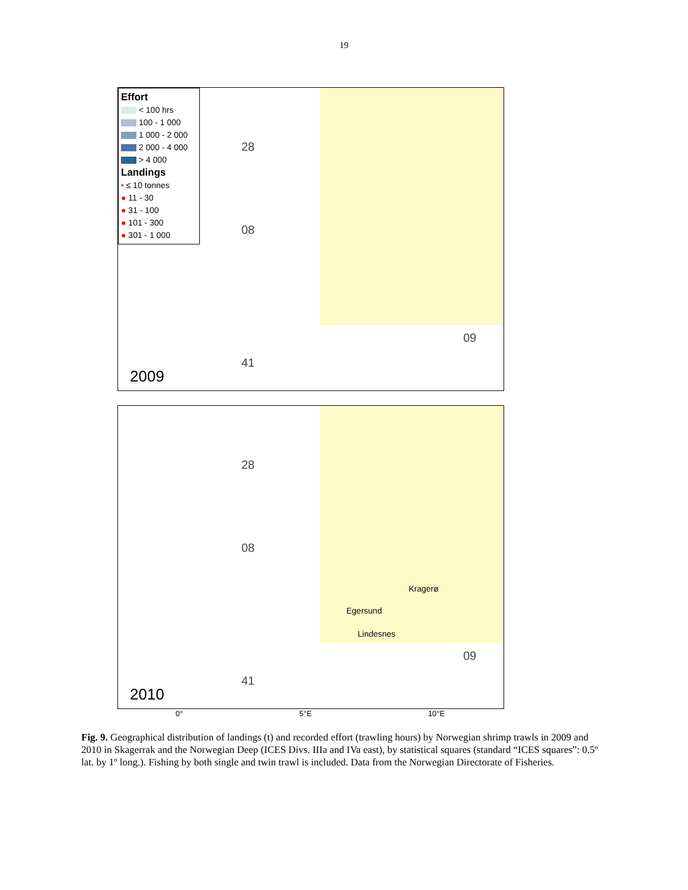19
Effort
< 100 hrs
100 - 1 000
1 000 - 2 000
2 000 - 4 000
> 4 000
Landings
• ≤ 10 tonnes
● 11 - 30
● 31 - 100
● 101 - 300
● 301 - 1 000
28
08
41
09
2009
28
08
Kragerø
Egersund
Lindesnes
41
09
2010
0° 5°E 10°E
Fig. 9. Geographical distribution of landings (t) and recorded effort (trawling hours) by Norwegian shrimp trawls in 2009 and 2010 in Skagerrak and the Norwegian Deep (ICES Divs. IIIa and IVa east), by statistical squares (standard “ICES squares”: 0.5º lat. by 1º long.). Fishing by both single and twin trawl is included. Data from the Norwegian Directorate of Fisheries.